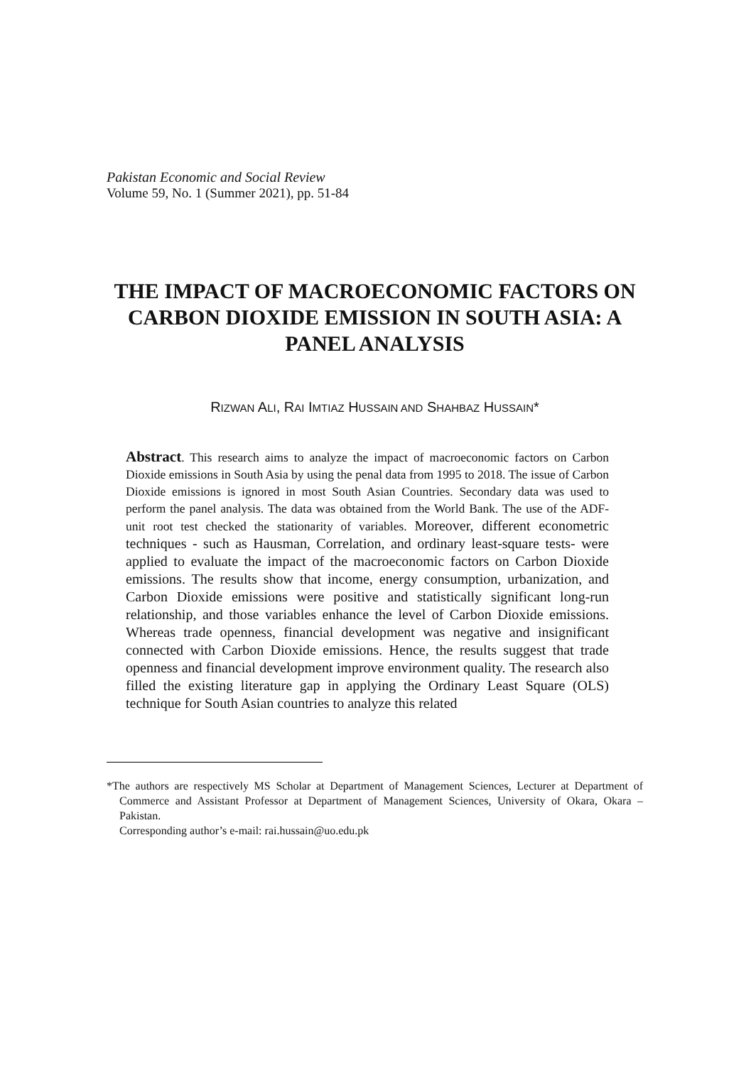Pakistan Economic and Social Review
Volume 59, No. 1 (Summer 2021), pp. 51-84
THE IMPACT OF MACROECONOMIC FACTORS ON CARBON DIOXIDE EMISSION IN SOUTH ASIA: A PANEL ANALYSIS
RIZWAN ALI, RAI IMTIAZ HUSSAIN AND SHAHBAZ HUSSAIN*
Abstract. This research aims to analyze the impact of macroeconomic factors on Carbon Dioxide emissions in South Asia by using the penal data from 1995 to 2018. The issue of Carbon Dioxide emissions is ignored in most South Asian Countries. Secondary data was used to perform the panel analysis. The data was obtained from the World Bank. The use of the ADF-unit root test checked the stationarity of variables. Moreover, different econometric techniques - such as Hausman, Correlation, and ordinary least-square tests- were applied to evaluate the impact of the macroeconomic factors on Carbon Dioxide emissions. The results show that income, energy consumption, urbanization, and Carbon Dioxide emissions were positive and statistically significant long-run relationship, and those variables enhance the level of Carbon Dioxide emissions. Whereas trade openness, financial development was negative and insignificant connected with Carbon Dioxide emissions. Hence, the results suggest that trade openness and financial development improve environment quality. The research also filled the existing literature gap in applying the Ordinary Least Square (OLS) technique for South Asian countries to analyze this related
*The authors are respectively MS Scholar at Department of Management Sciences, Lecturer at Department of Commerce and Assistant Professor at Department of Management Sciences, University of Okara, Okara – Pakistan.
Corresponding author’s e-mail: rai.hussain@uo.edu.pk